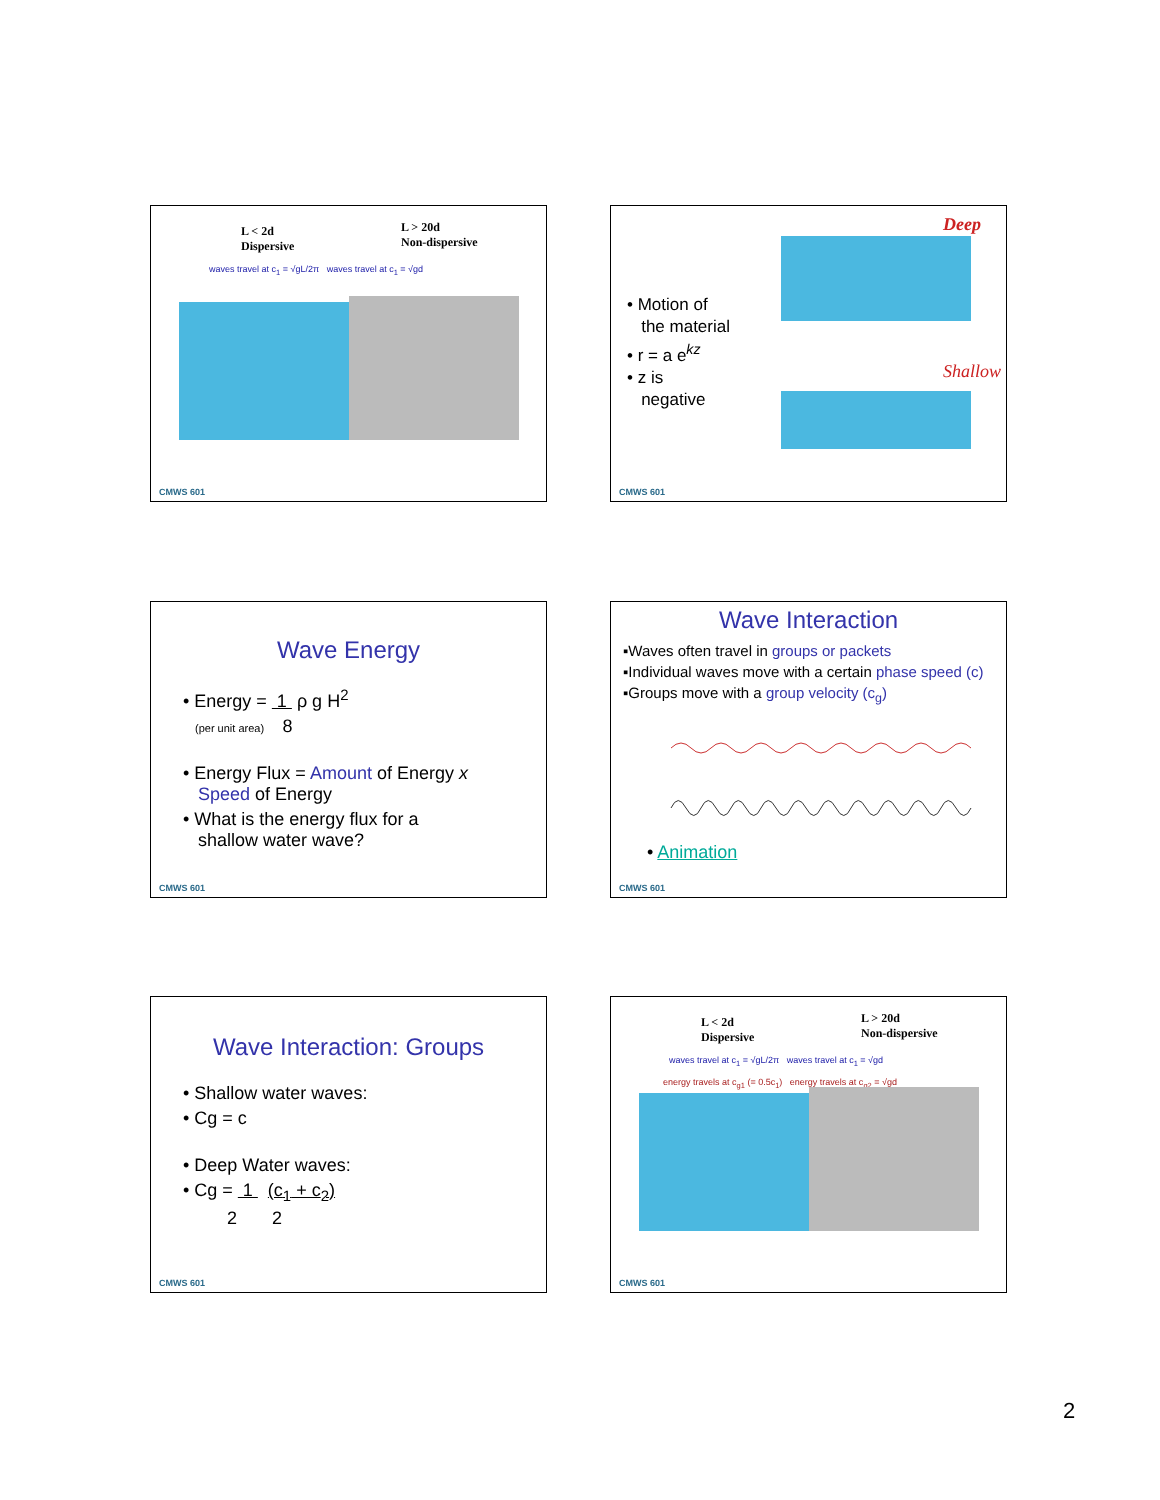L < 2d
Dispersive
L > 20d
Non-dispersive
waves travel at c<sub>1</sub> = √gL/2π waves travel at c<sub>1</sub> = √gd
CMWS 601
• Motion of
the material
• r = a e<sup>kz</sup>
• z is
negative
Deep
Shallow
CMWS 601
Wave Energy
• Energy = 1 ρ g H<sup>2</sup>
(per unit area) 8
• Energy Flux = Amount of Energy x
Speed of Energy
• What is the energy flux for a
shallow water wave?
CMWS 601
Wave Interaction
▪Waves often travel in groups or packets
▪Individual waves move with a certain phase speed (c)
▪Groups move with a group velocity (c<sub>g</sub>)
• Animation
CMWS 601
Wave Interaction: Groups
• Shallow water waves:
• Cg = c
• Deep Water waves:
• Cg = 1 (c<sub>1</sub> + c<sub>2</sub>)
2 2
CMWS 601
L < 2d
Dispersive
L > 20d
Non-dispersive
waves travel at c<sub>1</sub> = √gL/2π waves travel at c<sub>1</sub> = √gd
energy travels at c<sub>g1</sub> (= 0.5c<sub>1</sub>) energy travels at c<sub>g2</sub> = √gd
CMWS 601
2